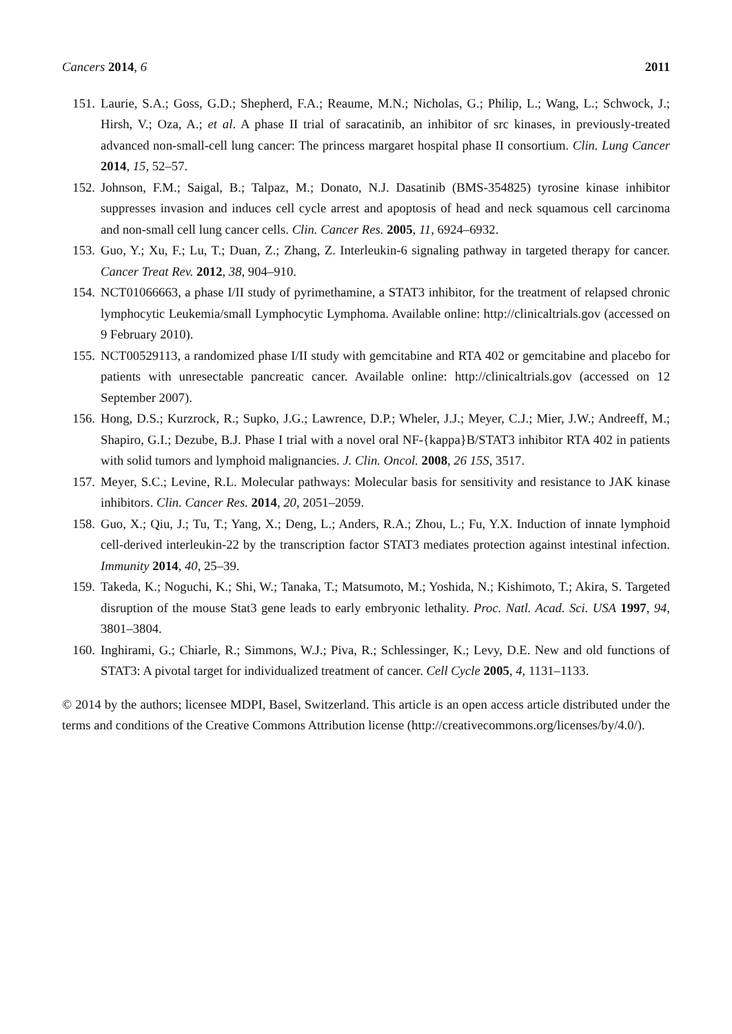Cancers 2014, 6 2011
151. Laurie, S.A.; Goss, G.D.; Shepherd, F.A.; Reaume, M.N.; Nicholas, G.; Philip, L.; Wang, L.; Schwock, J.; Hirsh, V.; Oza, A.; et al. A phase II trial of saracatinib, an inhibitor of src kinases, in previously-treated advanced non-small-cell lung cancer: The princess margaret hospital phase II consortium. Clin. Lung Cancer 2014, 15, 52–57.
152. Johnson, F.M.; Saigal, B.; Talpaz, M.; Donato, N.J. Dasatinib (BMS-354825) tyrosine kinase inhibitor suppresses invasion and induces cell cycle arrest and apoptosis of head and neck squamous cell carcinoma and non-small cell lung cancer cells. Clin. Cancer Res. 2005, 11, 6924–6932.
153. Guo, Y.; Xu, F.; Lu, T.; Duan, Z.; Zhang, Z. Interleukin-6 signaling pathway in targeted therapy for cancer. Cancer Treat Rev. 2012, 38, 904–910.
154. NCT01066663, a phase I/II study of pyrimethamine, a STAT3 inhibitor, for the treatment of relapsed chronic lymphocytic Leukemia/small Lymphocytic Lymphoma. Available online: http://clinicaltrials.gov (accessed on 9 February 2010).
155. NCT00529113, a randomized phase I/II study with gemcitabine and RTA 402 or gemcitabine and placebo for patients with unresectable pancreatic cancer. Available online: http://clinicaltrials.gov (accessed on 12 September 2007).
156. Hong, D.S.; Kurzrock, R.; Supko, J.G.; Lawrence, D.P.; Wheler, J.J.; Meyer, C.J.; Mier, J.W.; Andreeff, M.; Shapiro, G.I.; Dezube, B.J. Phase I trial with a novel oral NF-{kappa}B/STAT3 inhibitor RTA 402 in patients with solid tumors and lymphoid malignancies. J. Clin. Oncol. 2008, 26 15S, 3517.
157. Meyer, S.C.; Levine, R.L. Molecular pathways: Molecular basis for sensitivity and resistance to JAK kinase inhibitors. Clin. Cancer Res. 2014, 20, 2051–2059.
158. Guo, X.; Qiu, J.; Tu, T.; Yang, X.; Deng, L.; Anders, R.A.; Zhou, L.; Fu, Y.X. Induction of innate lymphoid cell-derived interleukin-22 by the transcription factor STAT3 mediates protection against intestinal infection. Immunity 2014, 40, 25–39.
159. Takeda, K.; Noguchi, K.; Shi, W.; Tanaka, T.; Matsumoto, M.; Yoshida, N.; Kishimoto, T.; Akira, S. Targeted disruption of the mouse Stat3 gene leads to early embryonic lethality. Proc. Natl. Acad. Sci. USA 1997, 94, 3801–3804.
160. Inghirami, G.; Chiarle, R.; Simmons, W.J.; Piva, R.; Schlessinger, K.; Levy, D.E. New and old functions of STAT3: A pivotal target for individualized treatment of cancer. Cell Cycle 2005, 4, 1131–1133.
© 2014 by the authors; licensee MDPI, Basel, Switzerland. This article is an open access article distributed under the terms and conditions of the Creative Commons Attribution license (http://creativecommons.org/licenses/by/4.0/).